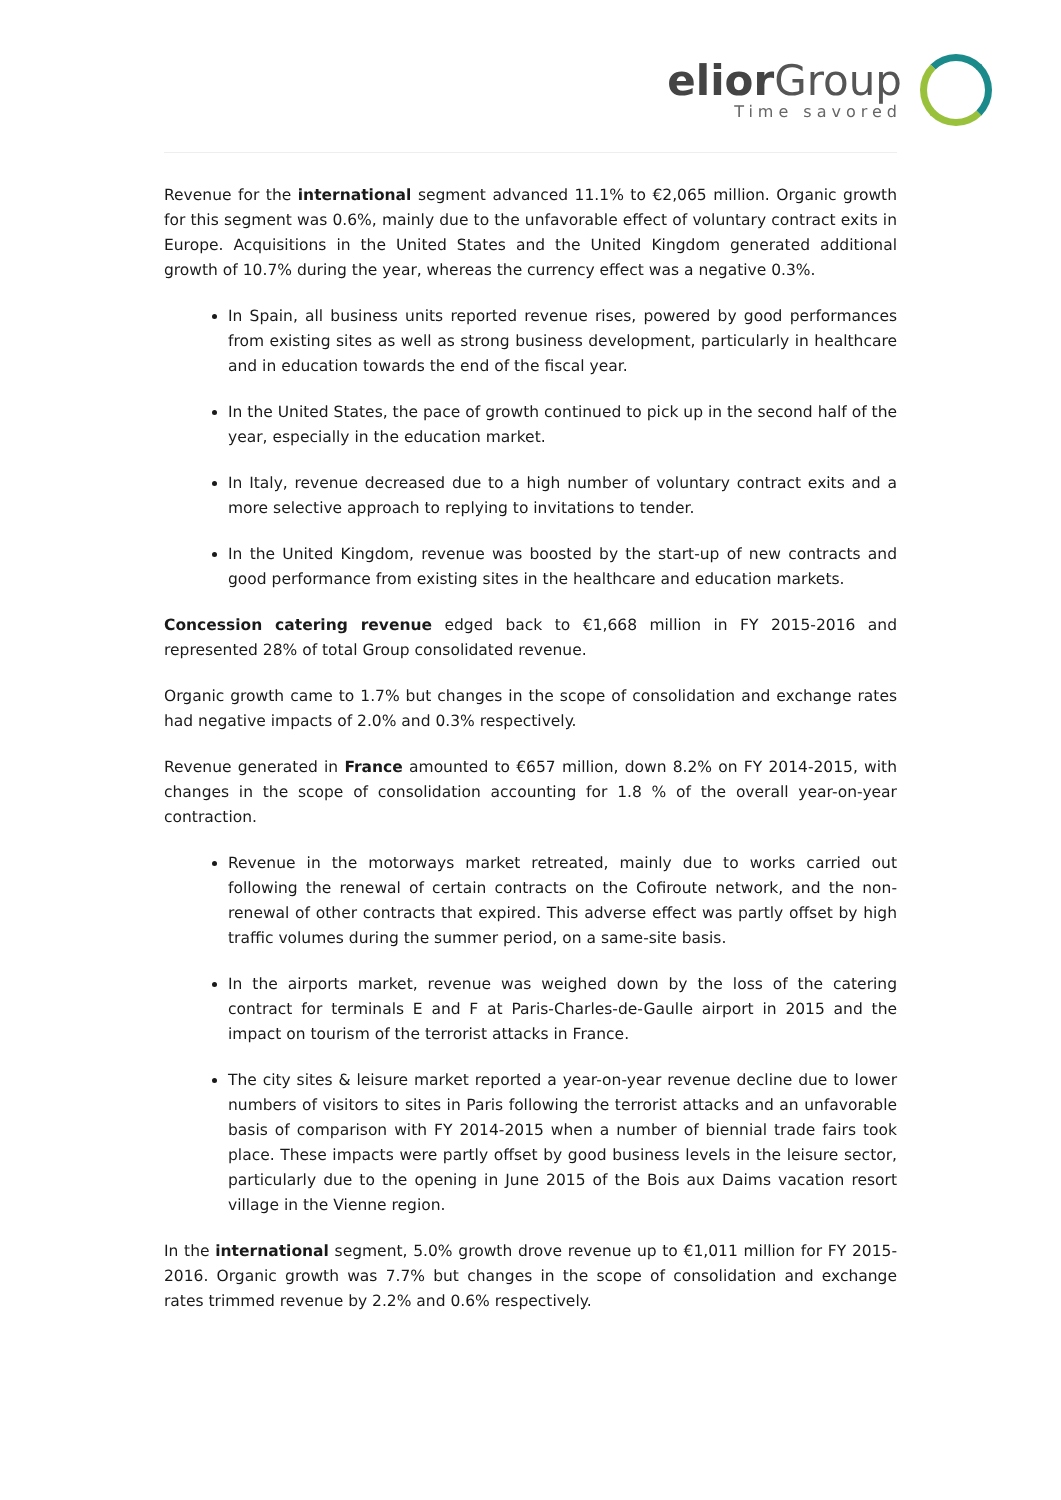elior Group
Time savored
Revenue for the international segment advanced 11.1% to €2,065 million. Organic growth for this segment was 0.6%, mainly due to the unfavorable effect of voluntary contract exits in Europe. Acquisitions in the United States and the United Kingdom generated additional growth of 10.7% during the year, whereas the currency effect was a negative 0.3%.
In Spain, all business units reported revenue rises, powered by good performances from existing sites as well as strong business development, particularly in healthcare and in education towards the end of the fiscal year.
In the United States, the pace of growth continued to pick up in the second half of the year, especially in the education market.
In Italy, revenue decreased due to a high number of voluntary contract exits and a more selective approach to replying to invitations to tender.
In the United Kingdom, revenue was boosted by the start-up of new contracts and good performance from existing sites in the healthcare and education markets.
Concession catering revenue edged back to €1,668 million in FY 2015-2016 and represented 28% of total Group consolidated revenue.
Organic growth came to 1.7% but changes in the scope of consolidation and exchange rates had negative impacts of 2.0% and 0.3% respectively.
Revenue generated in France amounted to €657 million, down 8.2% on FY 2014-2015, with changes in the scope of consolidation accounting for 1.8 % of the overall year-on-year contraction.
Revenue in the motorways market retreated, mainly due to works carried out following the renewal of certain contracts on the Cofiroute network, and the non-renewal of other contracts that expired. This adverse effect was partly offset by high traffic volumes during the summer period, on a same-site basis.
In the airports market, revenue was weighed down by the loss of the catering contract for terminals E and F at Paris-Charles-de-Gaulle airport in 2015 and the impact on tourism of the terrorist attacks in France.
The city sites & leisure market reported a year-on-year revenue decline due to lower numbers of visitors to sites in Paris following the terrorist attacks and an unfavorable basis of comparison with FY 2014-2015 when a number of biennial trade fairs took place. These impacts were partly offset by good business levels in the leisure sector, particularly due to the opening in June 2015 of the Bois aux Daims vacation resort village in the Vienne region.
In the international segment, 5.0% growth drove revenue up to €1,011 million for FY 2015-2016. Organic growth was 7.7% but changes in the scope of consolidation and exchange rates trimmed revenue by 2.2% and 0.6% respectively.